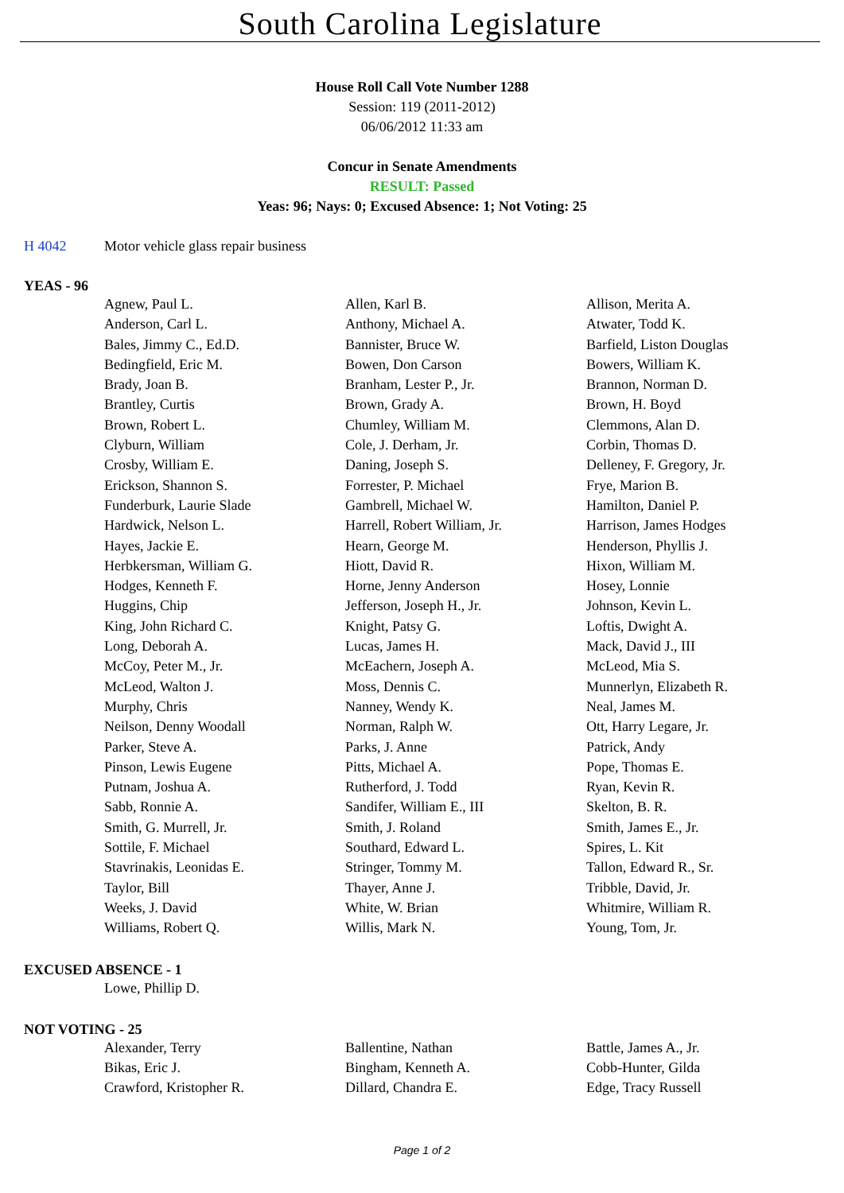South Carolina Legislature
House Roll Call Vote Number 1288
Session: 119 (2011-2012)
06/06/2012 11:33 am
Concur in Senate Amendments
RESULT: Passed
Yeas: 96; Nays: 0; Excused Absence: 1; Not Voting: 25
H 4042 Motor vehicle glass repair business
YEAS - 96
| Agnew, Paul L. | Allen, Karl B. | Allison, Merita A. |
| Anderson, Carl L. | Anthony, Michael A. | Atwater, Todd K. |
| Bales, Jimmy C., Ed.D. | Bannister, Bruce W. | Barfield, Liston Douglas |
| Bedingfield, Eric M. | Bowen, Don Carson | Bowers, William K. |
| Brady, Joan B. | Branham, Lester P., Jr. | Brannon, Norman D. |
| Brantley, Curtis | Brown, Grady A. | Brown, H. Boyd |
| Brown, Robert L. | Chumley, William M. | Clemmons, Alan D. |
| Clyburn, William | Cole, J. Derham, Jr. | Corbin, Thomas D. |
| Crosby, William E. | Daning, Joseph S. | Delleney, F. Gregory, Jr. |
| Erickson, Shannon S. | Forrester, P. Michael | Frye, Marion B. |
| Funderburk, Laurie Slade | Gambrell, Michael W. | Hamilton, Daniel P. |
| Hardwick, Nelson L. | Harrell, Robert William, Jr. | Harrison, James Hodges |
| Hayes, Jackie E. | Hearn, George M. | Henderson, Phyllis J. |
| Herbkersman, William G. | Hiott, David R. | Hixon, William M. |
| Hodges, Kenneth F. | Horne, Jenny Anderson | Hosey, Lonnie |
| Huggins, Chip | Jefferson, Joseph H., Jr. | Johnson, Kevin L. |
| King, John Richard C. | Knight, Patsy G. | Loftis, Dwight A. |
| Long, Deborah A. | Lucas, James H. | Mack, David J., III |
| McCoy, Peter M., Jr. | McEachern, Joseph A. | McLeod, Mia S. |
| McLeod, Walton J. | Moss, Dennis C. | Munnerlyn, Elizabeth R. |
| Murphy, Chris | Nanney, Wendy K. | Neal, James M. |
| Neilson, Denny Woodall | Norman, Ralph W. | Ott, Harry Legare, Jr. |
| Parker, Steve A. | Parks, J. Anne | Patrick, Andy |
| Pinson, Lewis Eugene | Pitts, Michael A. | Pope, Thomas E. |
| Putnam, Joshua A. | Rutherford, J. Todd | Ryan, Kevin R. |
| Sabb, Ronnie A. | Sandifer, William E., III | Skelton, B. R. |
| Smith, G. Murrell, Jr. | Smith, J. Roland | Smith, James E., Jr. |
| Sottile, F. Michael | Southard, Edward L. | Spires, L. Kit |
| Stavrinakis, Leonidas E. | Stringer, Tommy M. | Tallon, Edward R., Sr. |
| Taylor, Bill | Thayer, Anne J. | Tribble, David, Jr. |
| Weeks, J. David | White, W. Brian | Whitmire, William R. |
| Williams, Robert Q. | Willis, Mark N. | Young, Tom, Jr. |
EXCUSED ABSENCE - 1
| Lowe, Phillip D. | | |
NOT VOTING - 25
| Alexander, Terry | Ballentine, Nathan | Battle, James A., Jr. |
| Bikas, Eric J. | Bingham, Kenneth A. | Cobb-Hunter, Gilda |
| Crawford, Kristopher R. | Dillard, Chandra E. | Edge, Tracy Russell |
Page 1 of 2